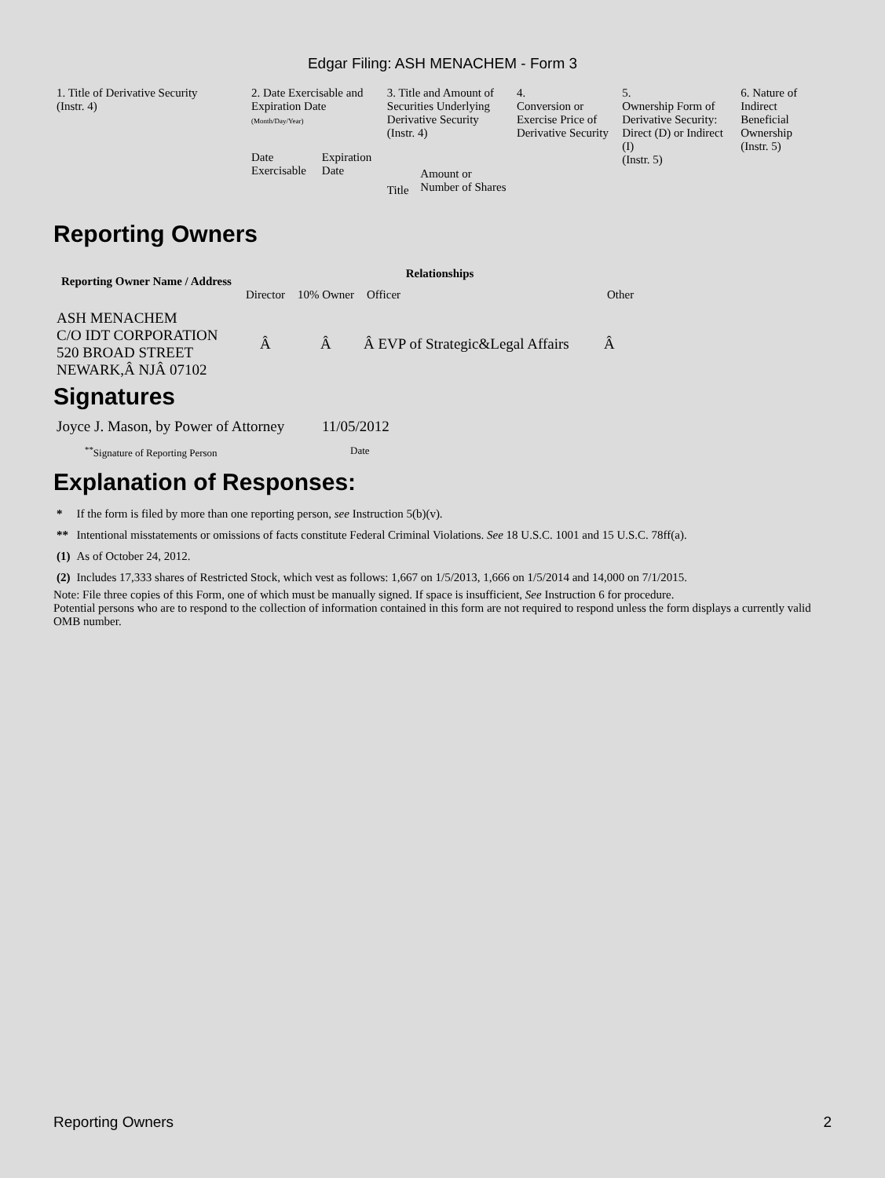Edgar Filing: ASH MENACHEM - Form 3
| 1. Title of Derivative Security (Instr. 4) | 2. Date Exercisable and Expiration Date (Month/Day/Year) | | 3. Title and Amount of Securities Underlying Derivative Security (Instr. 4) | | 4. Conversion or Exercise Price of Derivative Security | 5. Ownership Form of Derivative Security: Direct (D) or Indirect (I) (Instr. 5) | 6. Nature of Indirect Beneficial Ownership (Instr. 5) |
| | Date Exercisable | Expiration Date | Title | Amount or Number of Shares | | | |
Reporting Owners
| Reporting Owner Name / Address | Relationships | | | |
| --- | --- | --- | --- | --- |
| | Director | 10% Owner | Officer | Other |
| ASH MENACHEM C/O IDT CORPORATION 520 BROAD STREET NEWARK,Â NJÂ 07102 | Â | Â | Â EVP of Strategic&Legal Affairs | Â |
Signatures
| Joyce J. Mason, by Power of Attorney | 11/05/2012 |
| <sup>**</sup> Signature of Reporting Person | Date |
Explanation of Responses:
| * | If the form is filed by more than one reporting person, see Instruction 5(b)(v). |
| ** | Intentional misstatements or omissions of facts constitute Federal Criminal Violations. See 18 U.S.C. 1001 and 15 U.S.C. 78ff(a). |
| (1) | As of October 24, 2012. |
| (2) | Includes 17,333 shares of Restricted Stock, which vest as follows: 1,667 on 1/5/2013, 1,666 on 1/5/2014 and 14,000 on 7/1/2015. |
Note: File three copies of this Form, one of which must be manually signed. If space is insufficient, See Instruction 6 for procedure.
Potential persons who are to respond to the collection of information contained in this form are not required to respond unless the form displays a currently valid OMB number.
Reporting Owners 2